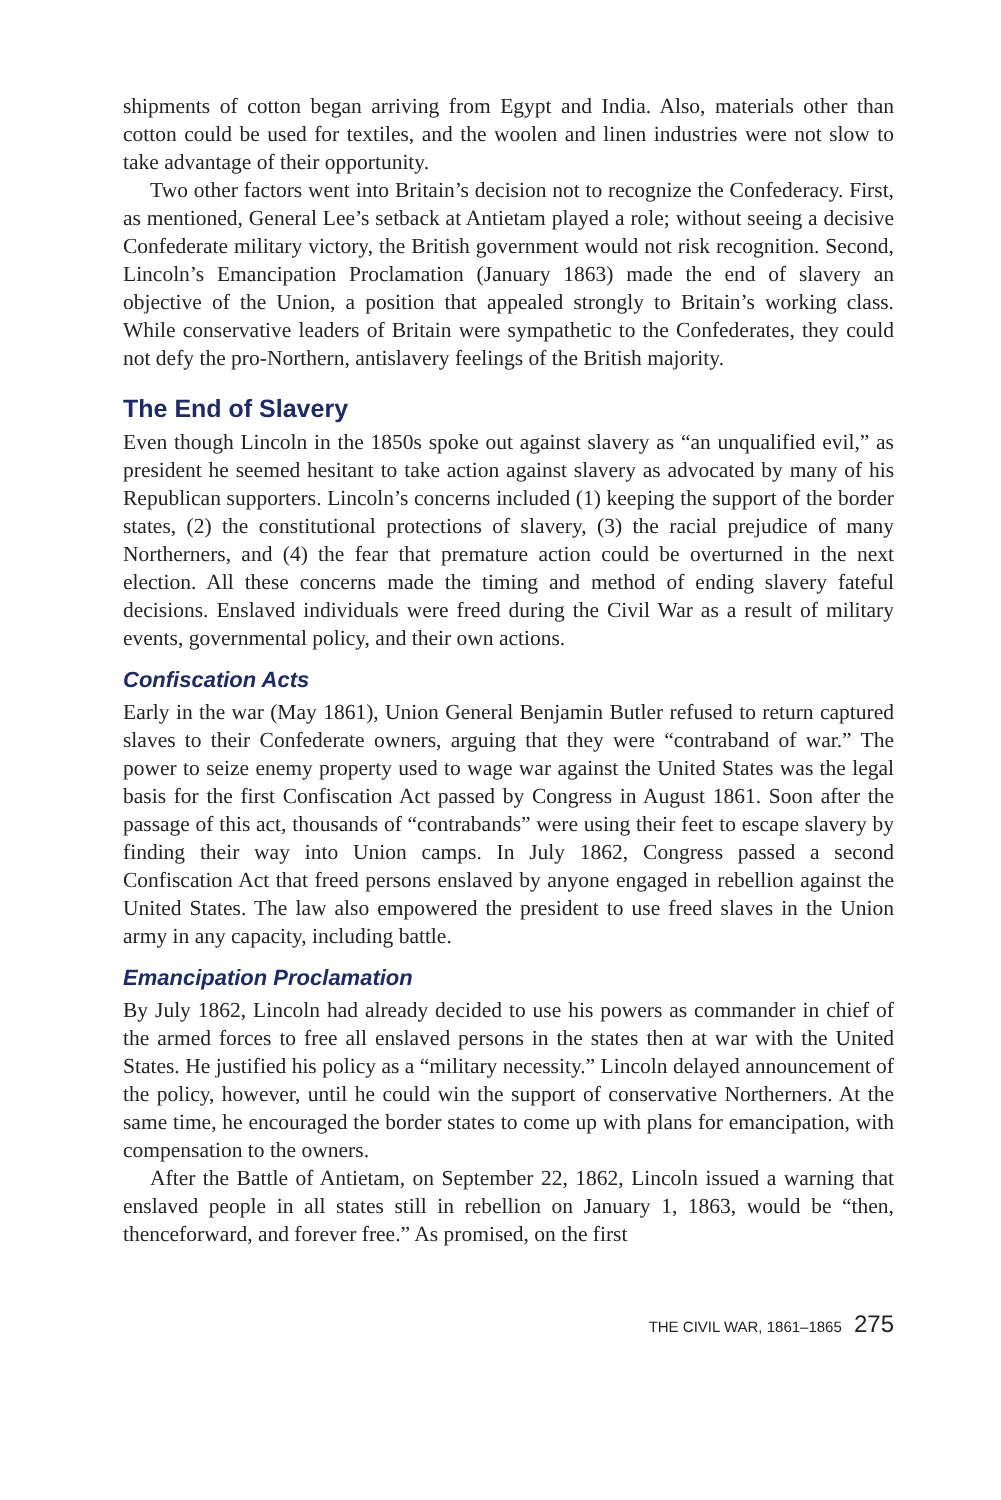shipments of cotton began arriving from Egypt and India. Also, materials other than cotton could be used for textiles, and the woolen and linen industries were not slow to take advantage of their opportunity.
Two other factors went into Britain’s decision not to recognize the Confederacy. First, as mentioned, General Lee’s setback at Antietam played a role; without seeing a decisive Confederate military victory, the British government would not risk recognition. Second, Lincoln’s Emancipation Proclamation (January 1863) made the end of slavery an objective of the Union, a position that appealed strongly to Britain’s working class. While conservative leaders of Britain were sympathetic to the Confederates, they could not defy the pro-Northern, antislavery feelings of the British majority.
The End of Slavery
Even though Lincoln in the 1850s spoke out against slavery as “an unqualified evil,” as president he seemed hesitant to take action against slavery as advocated by many of his Republican supporters. Lincoln’s concerns included (1) keeping the support of the border states, (2) the constitutional protections of slavery, (3) the racial prejudice of many Northerners, and (4) the fear that premature action could be overturned in the next election. All these concerns made the timing and method of ending slavery fateful decisions. Enslaved individuals were freed during the Civil War as a result of military events, governmental policy, and their own actions.
Confiscation Acts
Early in the war (May 1861), Union General Benjamin Butler refused to return captured slaves to their Confederate owners, arguing that they were “contraband of war.” The power to seize enemy property used to wage war against the United States was the legal basis for the first Confiscation Act passed by Congress in August 1861. Soon after the passage of this act, thousands of “contrabands” were using their feet to escape slavery by finding their way into Union camps. In July 1862, Congress passed a second Confiscation Act that freed persons enslaved by anyone engaged in rebellion against the United States. The law also empowered the president to use freed slaves in the Union army in any capacity, including battle.
Emancipation Proclamation
By July 1862, Lincoln had already decided to use his powers as commander in chief of the armed forces to free all enslaved persons in the states then at war with the United States. He justified his policy as a “military necessity.” Lincoln delayed announcement of the policy, however, until he could win the support of conservative Northerners. At the same time, he encouraged the border states to come up with plans for emancipation, with compensation to the owners.
After the Battle of Antietam, on September 22, 1862, Lincoln issued a warning that enslaved people in all states still in rebellion on January 1, 1863, would be “then, thenceforward, and forever free.” As promised, on the first
THE CIVIL WAR, 1861–1865 275